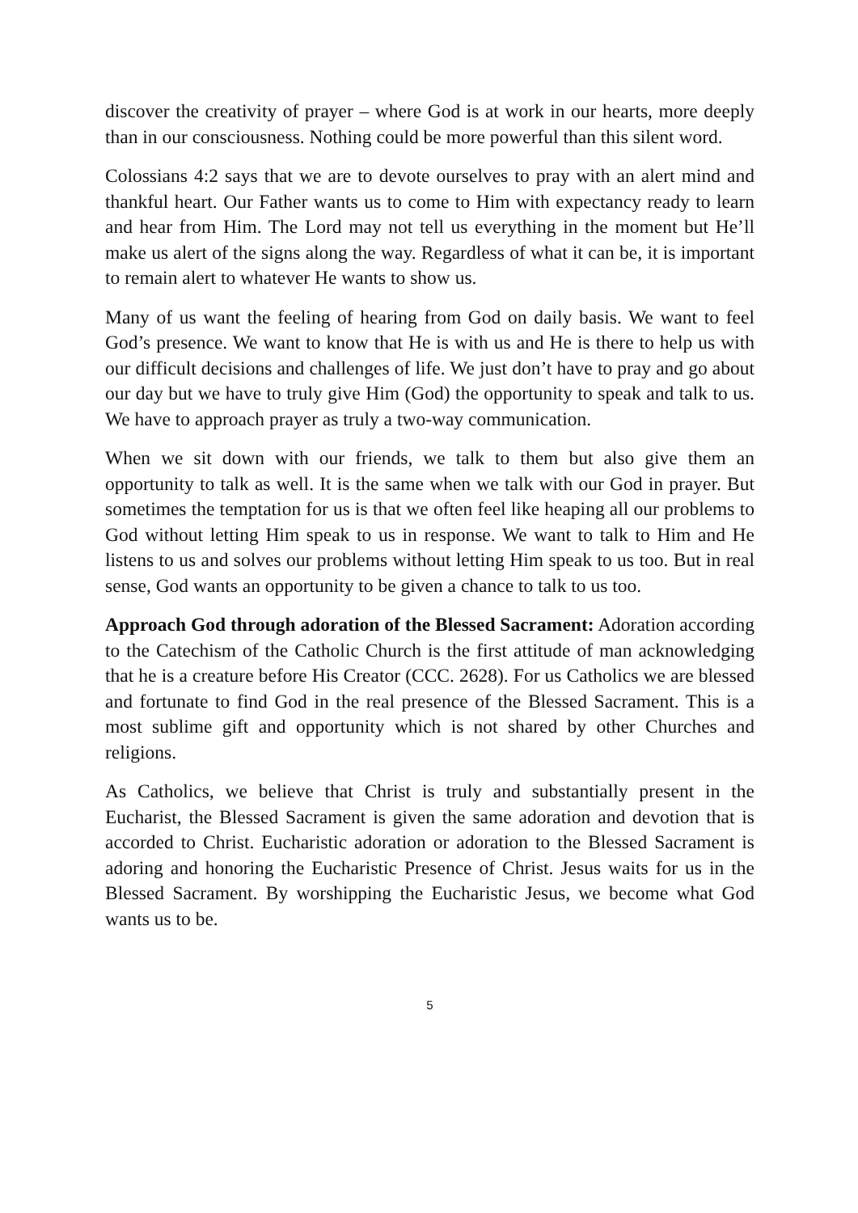discover the creativity of prayer – where God is at work in our hearts, more deeply than in our consciousness. Nothing could be more powerful than this silent word.
Colossians 4:2 says that we are to devote ourselves to pray with an alert mind and thankful heart. Our Father wants us to come to Him with expectancy ready to learn and hear from Him. The Lord may not tell us everything in the moment but He’ll make us alert of the signs along the way. Regardless of what it can be, it is important to remain alert to whatever He wants to show us.
Many of us want the feeling of hearing from God on daily basis. We want to feel God’s presence. We want to know that He is with us and He is there to help us with our difficult decisions and challenges of life. We just don’t have to pray and go about our day but we have to truly give Him (God) the opportunity to speak and talk to us. We have to approach prayer as truly a two-way communication.
When we sit down with our friends, we talk to them but also give them an opportunity to talk as well. It is the same when we talk with our God in prayer. But sometimes the temptation for us is that we often feel like heaping all our problems to God without letting Him speak to us in response. We want to talk to Him and He listens to us and solves our problems without letting Him speak to us too. But in real sense, God wants an opportunity to be given a chance to talk to us too.
Approach God through adoration of the Blessed Sacrament: Adoration according to the Catechism of the Catholic Church is the first attitude of man acknowledging that he is a creature before His Creator (CCC. 2628). For us Catholics we are blessed and fortunate to find God in the real presence of the Blessed Sacrament. This is a most sublime gift and opportunity which is not shared by other Churches and religions.
As Catholics, we believe that Christ is truly and substantially present in the Eucharist, the Blessed Sacrament is given the same adoration and devotion that is accorded to Christ. Eucharistic adoration or adoration to the Blessed Sacrament is adoring and honoring the Eucharistic Presence of Christ. Jesus waits for us in the Blessed Sacrament. By worshipping the Eucharistic Jesus, we become what God wants us to be.
5